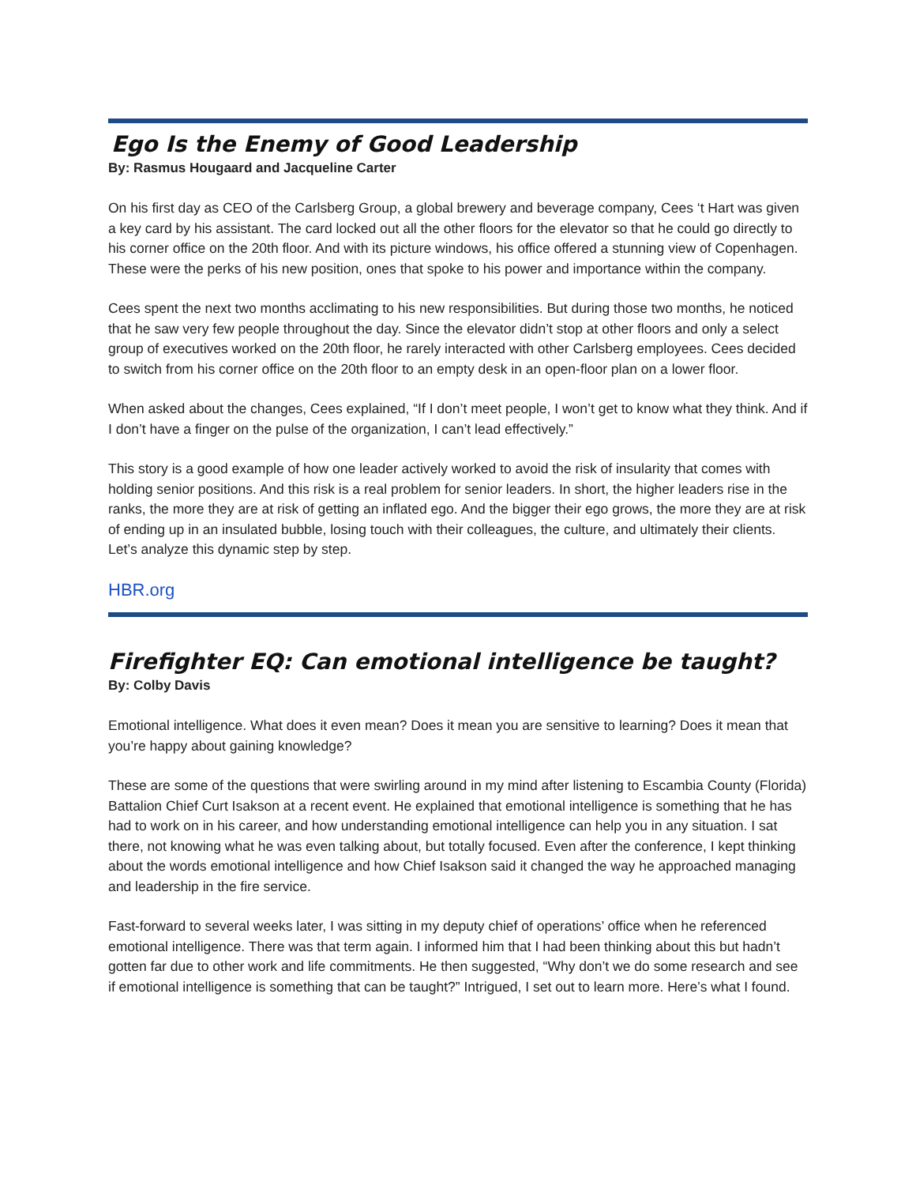Ego Is the Enemy of Good Leadership
By: Rasmus Hougaard and Jacqueline Carter
On his first day as CEO of the Carlsberg Group, a global brewery and beverage company, Cees ‘t Hart was given a key card by his assistant. The card locked out all the other floors for the elevator so that he could go directly to his corner office on the 20th floor. And with its picture windows, his office offered a stunning view of Copenhagen. These were the perks of his new position, ones that spoke to his power and importance within the company.
Cees spent the next two months acclimating to his new responsibilities. But during those two months, he noticed that he saw very few people throughout the day. Since the elevator didn’t stop at other floors and only a select group of executives worked on the 20th floor, he rarely interacted with other Carlsberg employees. Cees decided to switch from his corner office on the 20th floor to an empty desk in an open-floor plan on a lower floor.
When asked about the changes, Cees explained, “If I don’t meet people, I won’t get to know what they think. And if I don’t have a finger on the pulse of the organization, I can’t lead effectively.”
This story is a good example of how one leader actively worked to avoid the risk of insularity that comes with holding senior positions. And this risk is a real problem for senior leaders. In short, the higher leaders rise in the ranks, the more they are at risk of getting an inflated ego. And the bigger their ego grows, the more they are at risk of ending up in an insulated bubble, losing touch with their colleagues, the culture, and ultimately their clients. Let’s analyze this dynamic step by step.
HBR.org
Firefighter EQ: Can emotional intelligence be taught?
By: Colby Davis
Emotional intelligence. What does it even mean? Does it mean you are sensitive to learning? Does it mean that you’re happy about gaining knowledge?
These are some of the questions that were swirling around in my mind after listening to Escambia County (Florida) Battalion Chief Curt Isakson at a recent event. He explained that emotional intelligence is something that he has had to work on in his career, and how understanding emotional intelligence can help you in any situation. I sat there, not knowing what he was even talking about, but totally focused. Even after the conference, I kept thinking about the words emotional intelligence and how Chief Isakson said it changed the way he approached managing and leadership in the fire service.
Fast-forward to several weeks later, I was sitting in my deputy chief of operations’ office when he referenced emotional intelligence. There was that term again. I informed him that I had been thinking about this but hadn’t gotten far due to other work and life commitments. He then suggested, “Why don’t we do some research and see if emotional intelligence is something that can be taught?” Intrigued, I set out to learn more. Here’s what I found.